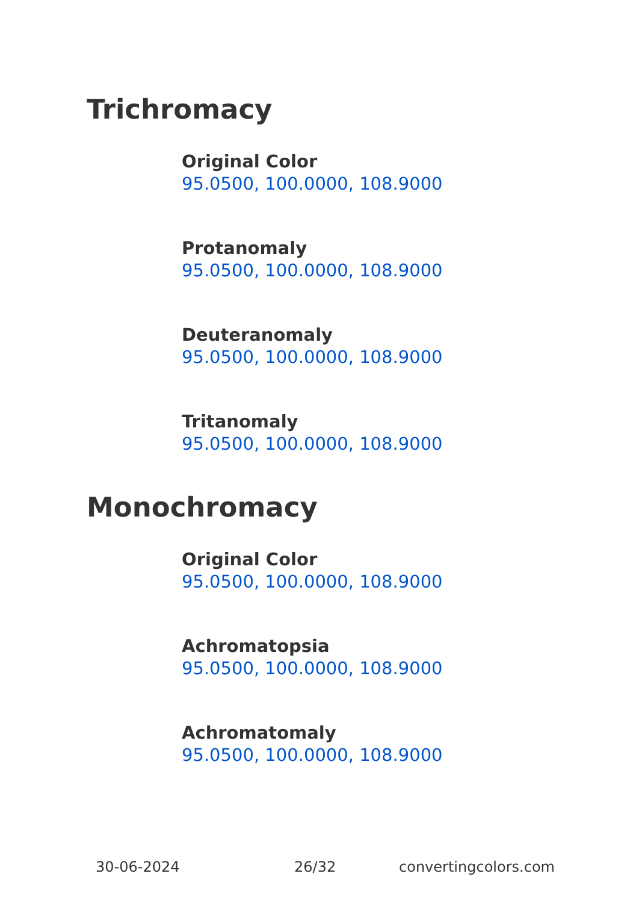Trichromacy
Original Color
95.0500, 100.0000, 108.9000
Protanomaly
95.0500, 100.0000, 108.9000
Deuteranomaly
95.0500, 100.0000, 108.9000
Tritanomaly
95.0500, 100.0000, 108.9000
Monochromacy
Original Color
95.0500, 100.0000, 108.9000
Achromatopsia
95.0500, 100.0000, 108.9000
Achromatomaly
95.0500, 100.0000, 108.9000
30-06-2024 26/32 convertingcolors.com